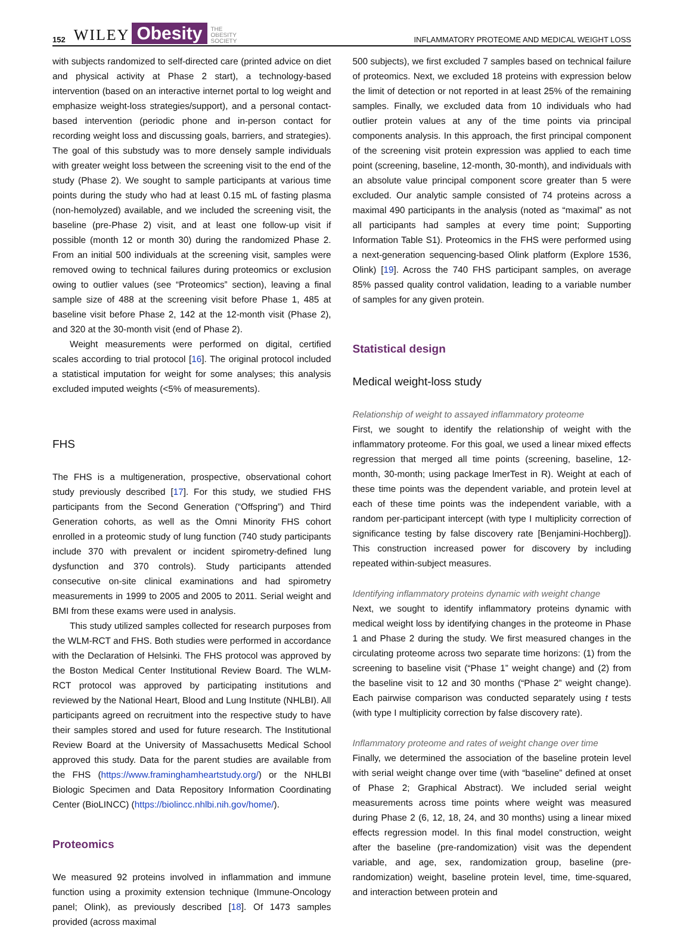152 WILEY Obesity THE
OBESITY
SOCIETY INFLAMMATORY PROTEOME AND MEDICAL WEIGHT LOSS
with subjects randomized to self-directed care (printed advice on diet and physical activity at Phase 2 start), a technology-based intervention (based on an interactive internet portal to log weight and emphasize weight-loss strategies/support), and a personal contact-based intervention (periodic phone and in-person contact for recording weight loss and discussing goals, barriers, and strategies). The goal of this substudy was to more densely sample individuals with greater weight loss between the screening visit to the end of the study (Phase 2). We sought to sample participants at various time points during the study who had at least 0.15 mL of fasting plasma (non-hemolyzed) available, and we included the screening visit, the baseline (pre-Phase 2) visit, and at least one follow-up visit if possible (month 12 or month 30) during the randomized Phase 2. From an initial 500 individuals at the screening visit, samples were removed owing to technical failures during proteomics or exclusion owing to outlier values (see “Proteomics” section), leaving a final sample size of 488 at the screening visit before Phase 1, 485 at baseline visit before Phase 2, 142 at the 12-month visit (Phase 2), and 320 at the 30-month visit (end of Phase 2).
Weight measurements were performed on digital, certified scales according to trial protocol [16]. The original protocol included a statistical imputation for weight for some analyses; this analysis excluded imputed weights (<5% of measurements).
FHS
The FHS is a multigeneration, prospective, observational cohort study previously described [17]. For this study, we studied FHS participants from the Second Generation (“Offspring”) and Third Generation cohorts, as well as the Omni Minority FHS cohort enrolled in a proteomic study of lung function (740 study participants include 370 with prevalent or incident spirometry-defined lung dysfunction and 370 controls). Study participants attended consecutive on-site clinical examinations and had spirometry measurements in 1999 to 2005 and 2005 to 2011. Serial weight and BMI from these exams were used in analysis.
This study utilized samples collected for research purposes from the WLM-RCT and FHS. Both studies were performed in accordance with the Declaration of Helsinki. The FHS protocol was approved by the Boston Medical Center Institutional Review Board. The WLM-RCT protocol was approved by participating institutions and reviewed by the National Heart, Blood and Lung Institute (NHLBI). All participants agreed on recruitment into the respective study to have their samples stored and used for future research. The Institutional Review Board at the University of Massachusetts Medical School approved this study. Data for the parent studies are available from the FHS (https://www.framinghamheartstudy.org/) or the NHLBI Biologic Specimen and Data Repository Information Coordinating Center (BioLINCC) (https://biolincc.nhlbi.nih.gov/home/).
Proteomics
We measured 92 proteins involved in inflammation and immune function using a proximity extension technique (Immune-Oncology panel; Olink), as previously described [18]. Of 1473 samples provided (across maximal
500 subjects), we first excluded 7 samples based on technical failure of proteomics. Next, we excluded 18 proteins with expression below the limit of detection or not reported in at least 25% of the remaining samples. Finally, we excluded data from 10 individuals who had outlier protein values at any of the time points via principal components analysis. In this approach, the first principal component of the screening visit protein expression was applied to each time point (screening, baseline, 12-month, 30-month), and individuals with an absolute value principal component score greater than 5 were excluded. Our analytic sample consisted of 74 proteins across a maximal 490 participants in the analysis (noted as “maximal” as not all participants had samples at every time point; Supporting Information Table S1). Proteomics in the FHS were performed using a next-generation sequencing-based Olink platform (Explore 1536, Olink) [19]. Across the 740 FHS participant samples, on average 85% passed quality control validation, leading to a variable number of samples for any given protein.
Statistical design
Medical weight-loss study
Relationship of weight to assayed inflammatory proteome
First, we sought to identify the relationship of weight with the inflammatory proteome. For this goal, we used a linear mixed effects regression that merged all time points (screening, baseline, 12-month, 30-month; using package lmerTest in R). Weight at each of these time points was the dependent variable, and protein level at each of these time points was the independent variable, with a random per-participant intercept (with type I multiplicity correction of significance testing by false discovery rate [Benjamini-Hochberg]). This construction increased power for discovery by including repeated within-subject measures.
Identifying inflammatory proteins dynamic with weight change
Next, we sought to identify inflammatory proteins dynamic with medical weight loss by identifying changes in the proteome in Phase 1 and Phase 2 during the study. We first measured changes in the circulating proteome across two separate time horizons: (1) from the screening to baseline visit (“Phase 1” weight change) and (2) from the baseline visit to 12 and 30 months (“Phase 2” weight change). Each pairwise comparison was conducted separately using t tests (with type I multiplicity correction by false discovery rate).
Inflammatory proteome and rates of weight change over time
Finally, we determined the association of the baseline protein level with serial weight change over time (with “baseline” defined at onset of Phase 2; Graphical Abstract). We included serial weight measurements across time points where weight was measured during Phase 2 (6, 12, 18, 24, and 30 months) using a linear mixed effects regression model. In this final model construction, weight after the baseline (pre-randomization) visit was the dependent variable, and age, sex, randomization group, baseline (pre-randomization) weight, baseline protein level, time, time-squared, and interaction between protein and